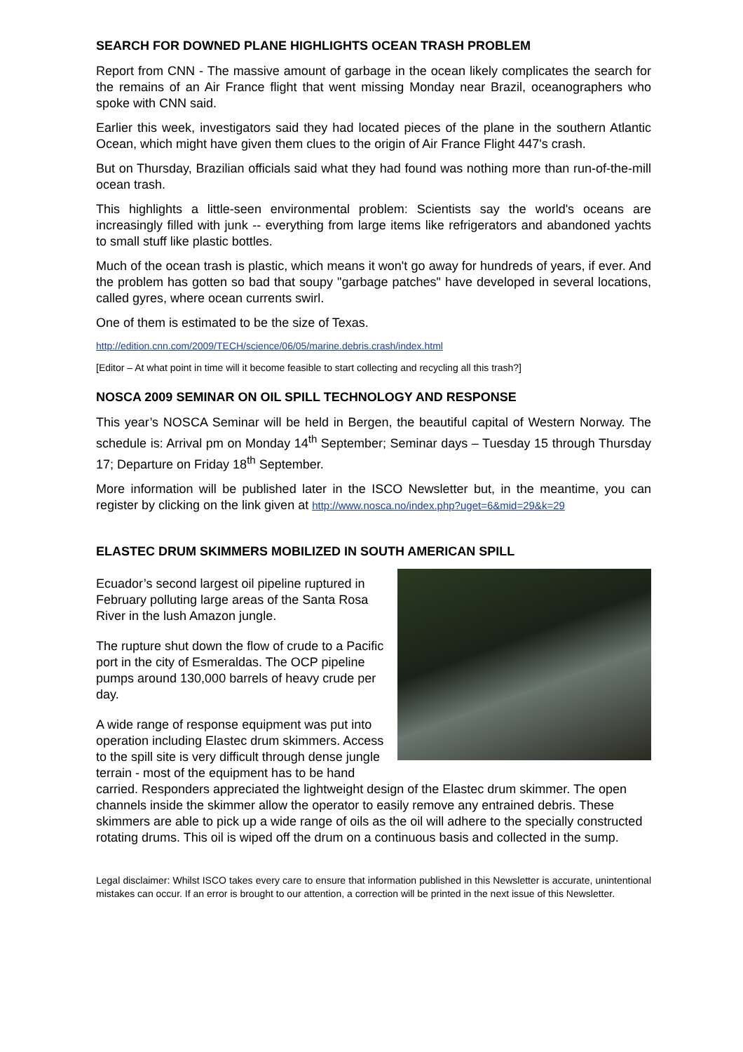SEARCH FOR DOWNED PLANE HIGHLIGHTS OCEAN TRASH PROBLEM
Report from CNN - The massive amount of garbage in the ocean likely complicates the search for the remains of an Air France flight that went missing Monday near Brazil, oceanographers who spoke with CNN said.
Earlier this week, investigators said they had located pieces of the plane in the southern Atlantic Ocean, which might have given them clues to the origin of Air France Flight 447's crash.
But on Thursday, Brazilian officials said what they had found was nothing more than run-of-the-mill ocean trash.
This highlights a little-seen environmental problem: Scientists say the world's oceans are increasingly filled with junk -- everything from large items like refrigerators and abandoned yachts to small stuff like plastic bottles.
Much of the ocean trash is plastic, which means it won't go away for hundreds of years, if ever. And the problem has gotten so bad that soupy "garbage patches" have developed in several locations, called gyres, where ocean currents swirl.
One of them is estimated to be the size of Texas.
http://edition.cnn.com/2009/TECH/science/06/05/marine.debris.crash/index.html
[Editor – At what point in time will it become feasible to start collecting and recycling all this trash?]
NOSCA 2009 SEMINAR ON OIL SPILL TECHNOLOGY AND RESPONSE
This year’s NOSCA Seminar will be held in Bergen, the beautiful capital of Western Norway. The schedule is: Arrival pm on Monday 14<sup>th</sup> September; Seminar days – Tuesday 15 through Thursday 17; Departure on Friday 18<sup>th</sup> September.
More information will be published later in the ISCO Newsletter but, in the meantime, you can register by clicking on the link given at http://www.nosca.no/index.php?uget=6&mid=29&k=29
ELASTEC DRUM SKIMMERS MOBILIZED IN SOUTH AMERICAN SPILL
Ecuador’s second largest oil pipeline ruptured in February polluting large areas of the Santa Rosa River in the lush Amazon jungle.
The rupture shut down the flow of crude to a Pacific port in the city of Esmeraldas. The OCP pipeline pumps around 130,000 barrels of heavy crude per day.
A wide range of response equipment was put into operation including Elastec drum skimmers. Access to the spill site is very difficult through dense jungle terrain - most of the equipment has to be hand carried. Responders appreciated the lightweight design of the Elastec drum skimmer. The open channels inside the skimmer allow the operator to easily remove any entrained debris. These skimmers are able to pick up a wide range of oils as the oil will adhere to the specially constructed rotating drums. This oil is wiped off the drum on a continuous basis and collected in the sump.
Legal disclaimer: Whilst ISCO takes every care to ensure that information published in this Newsletter is accurate, unintentional mistakes can occur. If an error is brought to our attention, a correction will be printed in the next issue of this Newsletter.